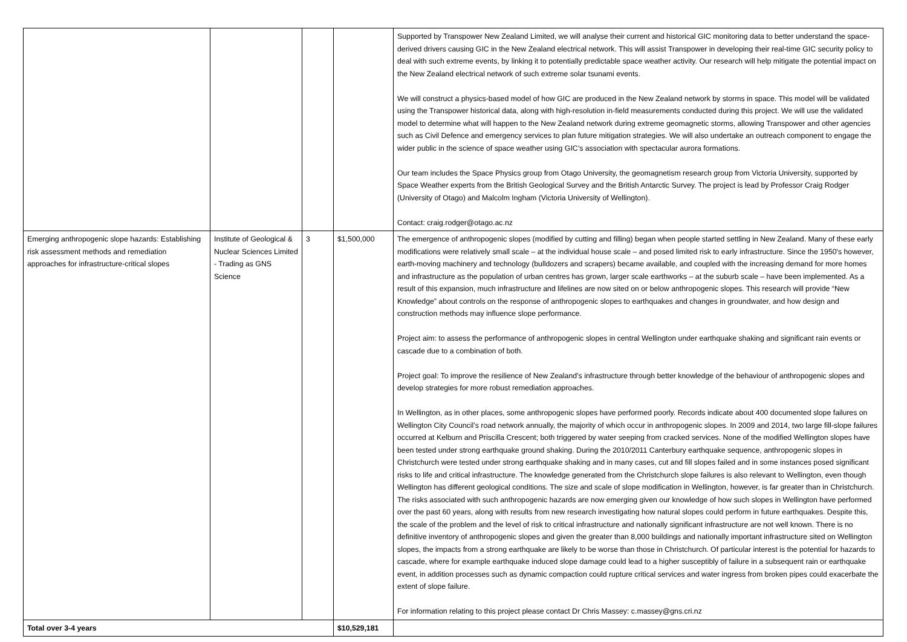| | | | | Supported by Transpower New Zealand Limited, we will analyse their current and historical GIC monitoring data to better understand the space-derived drivers causing GIC in the New Zealand electrical network. This will assist Transpower in developing their real-time GIC security policy to deal with such extreme events, by linking it to potentially predictable space weather activity. Our research will help mitigate the potential impact on the New Zealand electrical network of such extreme solar tsunami events. We will construct a physics-based model of how GIC are produced in the New Zealand network by storms in space. This model will be validated using the Transpower historical data, along with high-resolution in-field measurements conducted during this project. We will use the validated model to determine what will happen to the New Zealand network during extreme geomagnetic storms, allowing Transpower and other agencies such as Civil Defence and emergency services to plan future mitigation strategies. We will also undertake an outreach component to engage the wider public in the science of space weather using GIC’s association with spectacular aurora formations. Our team includes the Space Physics group from Otago University, the geomagnetism research group from Victoria University, supported by Space Weather experts from the British Geological Survey and the British Antarctic Survey. The project is lead by Professor Craig Rodger (University of Otago) and Malcolm Ingham (Victoria University of Wellington). Contact: craig.rodger@otago.ac.nz |
| Emerging anthropogenic slope hazards: Establishing risk assessment methods and remediation approaches for infrastructure-critical slopes | Institute of Geological & Nuclear Sciences Limited - Trading as GNS Science | 3 | $1,500,000 | The emergence of anthropogenic slopes (modified by cutting and filling) began when people started settling in New Zealand. Many of these early modifications were relatively small scale – at the individual house scale – and posed limited risk to early infrastructure. Since the 1950's however, earth-moving machinery and technology (bulldozers and scrapers) became available, and coupled with the increasing demand for more homes and infrastructure as the population of urban centres has grown, larger scale earthworks – at the suburb scale – have been implemented. As a result of this expansion, much infrastructure and lifelines are now sited on or below anthropogenic slopes. This research will provide “New Knowledge” about controls on the response of anthropogenic slopes to earthquakes and changes in groundwater, and how design and construction methods may influence slope performance. Project aim: to assess the performance of anthropogenic slopes in central Wellington under earthquake shaking and significant rain events or cascade due to a combination of both. Project goal: To improve the resilience of New Zealand’s infrastructure through better knowledge of the behaviour of anthropogenic slopes and develop strategies for more robust remediation approaches. In Wellington, as in other places, some anthropogenic slopes have performed poorly. Records indicate about 400 documented slope failures on Wellington City Council’s road network annually, the majority of which occur in anthropogenic slopes. In 2009 and 2014, two large fill-slope failures occurred at Kelburn and Priscilla Crescent; both triggered by water seeping from cracked services. None of the modified Wellington slopes have been tested under strong earthquake ground shaking. During the 2010/2011 Canterbury earthquake sequence, anthropogenic slopes in Christchurch were tested under strong earthquake shaking and in many cases, cut and fill slopes failed and in some instances posed significant risks to life and critical infrastructure. The knowledge generated from the Christchurch slope failures is also relevant to Wellington, even though Wellington has different geological conditions. The size and scale of slope modification in Wellington, however, is far greater than in Christchurch. The risks associated with such anthropogenic hazards are now emerging given our knowledge of how such slopes in Wellington have performed over the past 60 years, along with results from new research investigating how natural slopes could perform in future earthquakes. Despite this, the scale of the problem and the level of risk to critical infrastructure and nationally significant infrastructure are not well known. There is no definitive inventory of anthropogenic slopes and given the greater than 8,000 buildings and nationally important infrastructure sited on Wellington slopes, the impacts from a strong earthquake are likely to be worse than those in Christchurch. Of particular interest is the potential for hazards to cascade, where for example earthquake induced slope damage could lead to a higher susceptibly of failure in a subsequent rain or earthquake event, in addition processes such as dynamic compaction could rupture critical services and water ingress from broken pipes could exacerbate the extent of slope failure. For information relating to this project please contact Dr Chris Massey: c.massey@gns.cri.nz |
| Total over 3-4 years | | | $10,529,181 | |